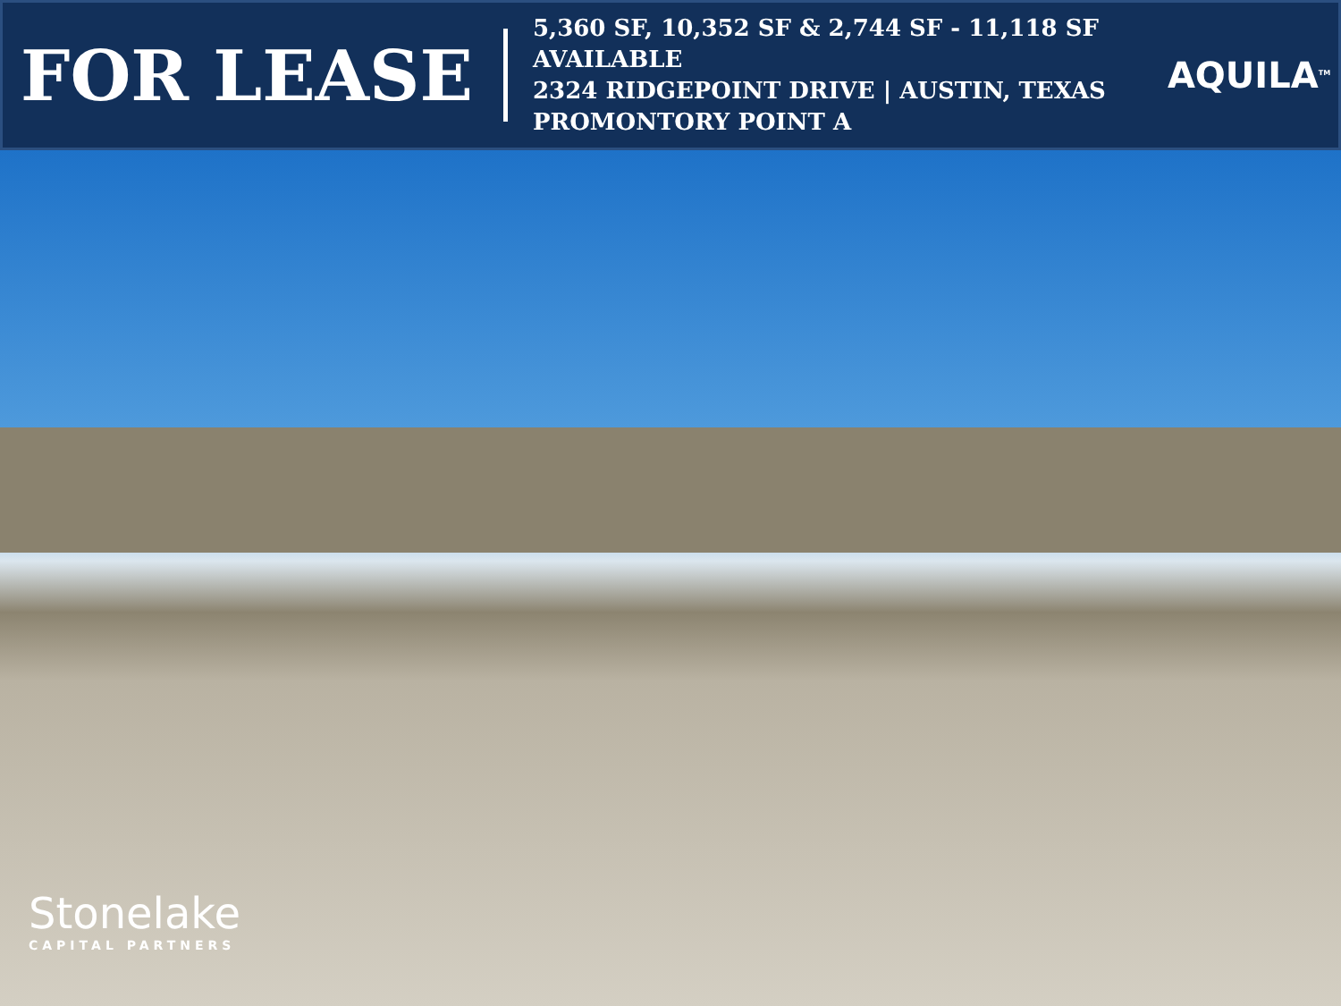FOR LEASE
5,360 SF, 10,352 SF & 2,744 SF - 11,118 SF
AVAILABLE
2324 RIDGEPOINT DRIVE | AUSTIN, TEXAS
PROMONTORY POINT A
AQUILA<sup>TM</sup>
Stonelake
CAPITAL PARTNERS